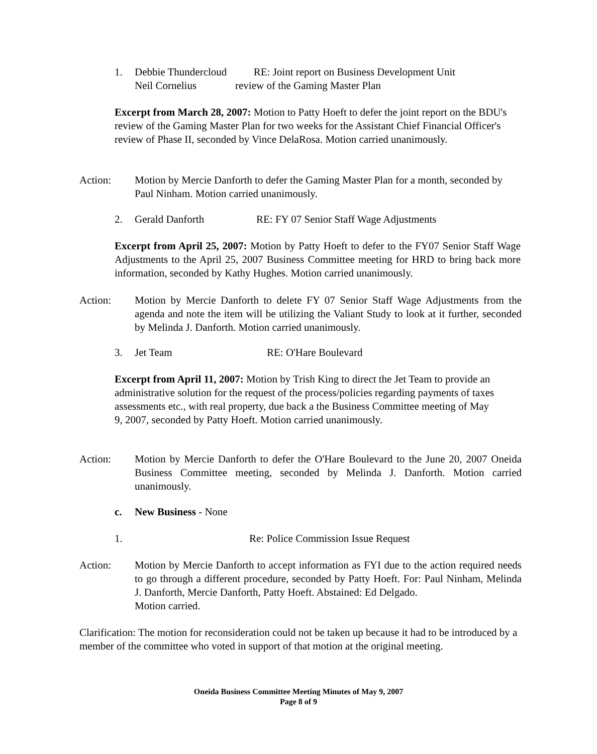1. Debbie Thundercloud
Neil Cornelius
RE: Joint report on Business Development Unit
review of the Gaming Master Plan
Excerpt from March 28, 2007: Motion to Patty Hoeft to defer the joint report on the BDU's review of the Gaming Master Plan for two weeks for the Assistant Chief Financial Officer's review of Phase II, seconded by Vince DelaRosa. Motion carried unanimously.
Action: Motion by Mercie Danforth to defer the Gaming Master Plan for a month, seconded by Paul Ninham. Motion carried unanimously.
2. Gerald Danforth RE: FY 07 Senior Staff Wage Adjustments
Excerpt from April 25, 2007: Motion by Patty Hoeft to defer to the FY07 Senior Staff Wage Adjustments to the April 25, 2007 Business Committee meeting for HRD to bring back more information, seconded by Kathy Hughes. Motion carried unanimously.
Action: Motion by Mercie Danforth to delete FY 07 Senior Staff Wage Adjustments from the agenda and note the item will be utilizing the Valiant Study to look at it further, seconded by Melinda J. Danforth. Motion carried unanimously.
3. Jet Team RE: O'Hare Boulevard
Excerpt from April 11, 2007: Motion by Trish King to direct the Jet Team to provide an administrative solution for the request of the process/policies regarding payments of taxes assessments etc., with real property, due back a the Business Committee meeting of May 9, 2007, seconded by Patty Hoeft. Motion carried unanimously.
Action: Motion by Mercie Danforth to defer the O'Hare Boulevard to the June 20, 2007 Oneida Business Committee meeting, seconded by Melinda J. Danforth. Motion carried unanimously.
c. New Business - None
1. Re: Police Commission Issue Request
Action: Motion by Mercie Danforth to accept information as FYI due to the action required needs to go through a different procedure, seconded by Patty Hoeft. For: Paul Ninham, Melinda J. Danforth, Mercie Danforth, Patty Hoeft. Abstained: Ed Delgado.
Motion carried.
Clarification: The motion for reconsideration could not be taken up because it had to be introduced by a member of the committee who voted in support of that motion at the original meeting.
Oneida Business Committee Meeting Minutes of May 9, 2007
Page 8 of 9